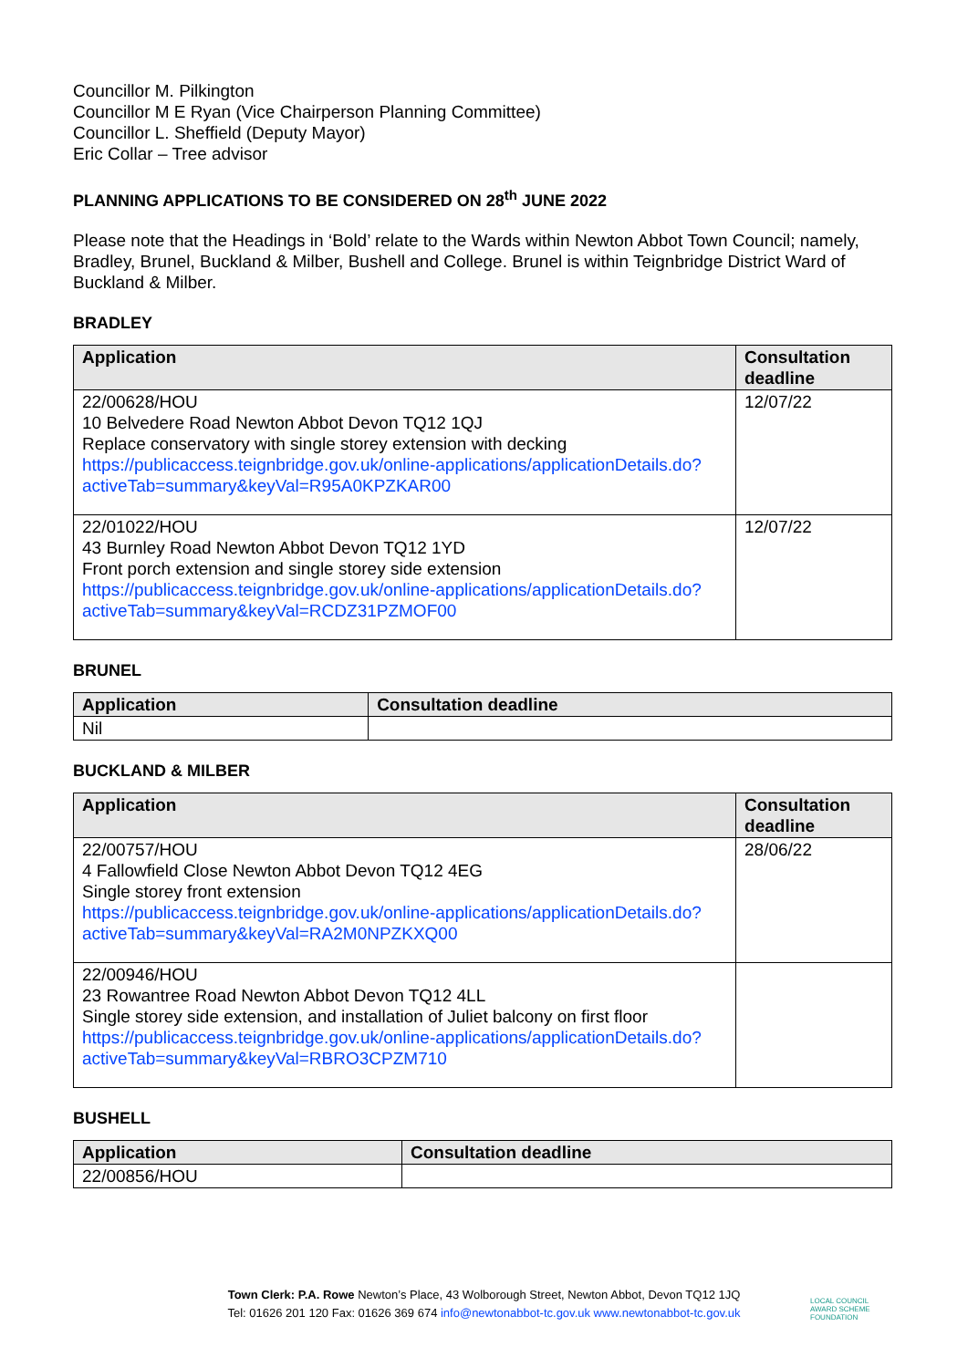Councillor M. Pilkington
Councillor M E Ryan (Vice Chairperson Planning Committee)
Councillor L. Sheffield (Deputy Mayor)
Eric Collar – Tree advisor
PLANNING APPLICATIONS TO BE CONSIDERED ON 28<sup>th</sup> JUNE 2022
Please note that the Headings in ‘Bold’ relate to the Wards within Newton Abbot Town Council; namely, Bradley, Brunel, Buckland & Milber, Bushell and College. Brunel is within Teignbridge District Ward of Buckland & Milber.
BRADLEY
| Application | Consultation deadline |
| --- | --- |
| 22/00628/HOU 10 Belvedere Road Newton Abbot Devon TQ12 1QJ Replace conservatory with single storey extension with decking https://publicaccess.teignbridge.gov.uk/online-applications/applicationDetails.do?activeTab=summary&keyVal=R95A0KPZKAR00 | 12/07/22 |
| 22/01022/HOU 43 Burnley Road Newton Abbot Devon TQ12 1YD Front porch extension and single storey side extension https://publicaccess.teignbridge.gov.uk/online-applications/applicationDetails.do?activeTab=summary&keyVal=RCDZ31PZMOF00 | 12/07/22 |
BRUNEL
| Application | Consultation deadline |
| --- | --- |
| Nil | |
BUCKLAND & MILBER
| Application | Consultation deadline |
| --- | --- |
| 22/00757/HOU 4 Fallowfield Close Newton Abbot Devon TQ12 4EG Single storey front extension https://publicaccess.teignbridge.gov.uk/online-applications/applicationDetails.do?activeTab=summary&keyVal=RA2M0NPZKXQ00 | 28/06/22 |
| 22/00946/HOU 23 Rowantree Road Newton Abbot Devon TQ12 4LL Single storey side extension, and installation of Juliet balcony on first floor https://publicaccess.teignbridge.gov.uk/online-applications/applicationDetails.do?activeTab=summary&keyVal=RBRO3CPZM710 | |
BUSHELL
| Application | Consultation deadline |
| --- | --- |
| 22/00856/HOU | |
Town Clerk: P.A. Rowe Newton’s Place, 43 Wolborough Street, Newton Abbot, Devon TQ12 1JQ
Tel: 01626 201 120 Fax: 01626 369 674 info@newtonabbot-tc.gov.uk www.newtonabbot-tc.gov.uk
LOCAL COUNCIL
AWARD SCHEME
FOUNDATION